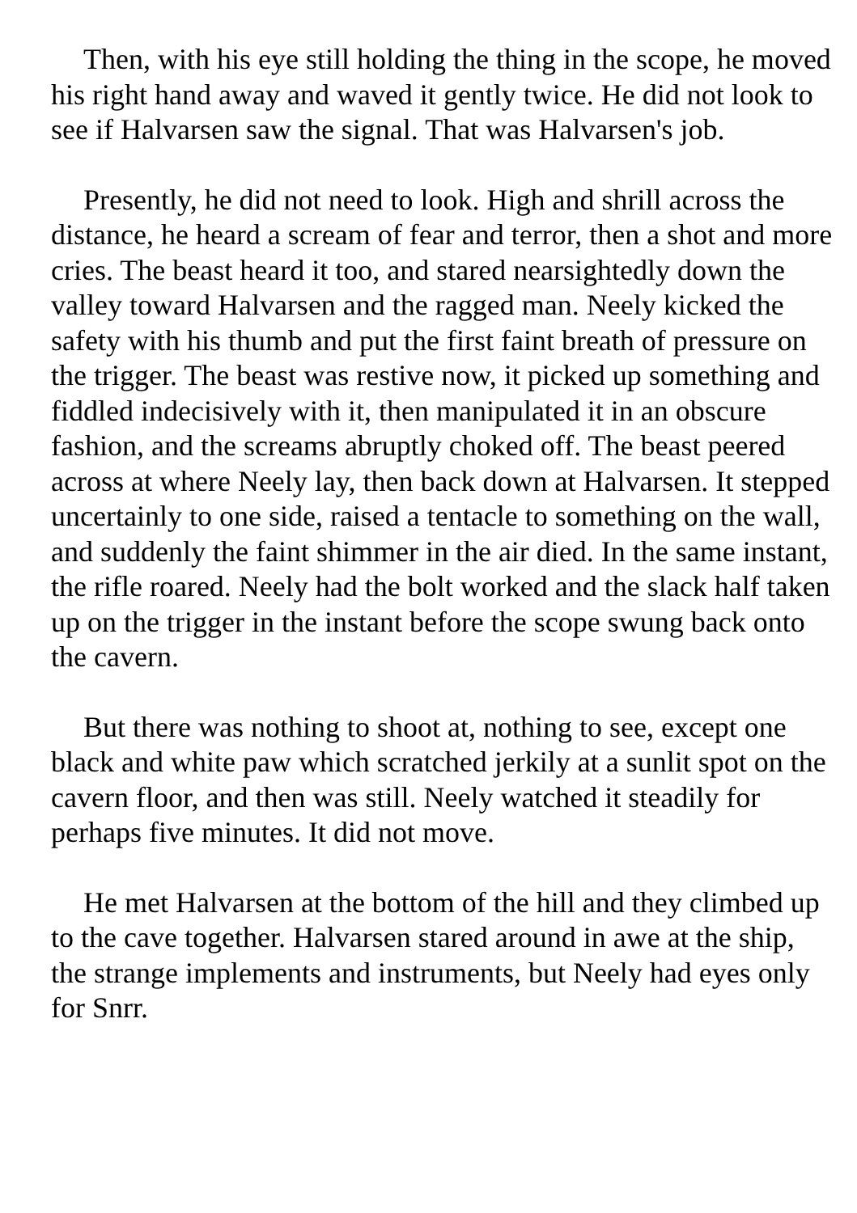Then, with his eye still holding the thing in the scope, he moved his right hand away and waved it gently twice. He did not look to see if Halvarsen saw the signal. That was Halvarsen's job.
Presently, he did not need to look. High and shrill across the distance, he heard a scream of fear and terror, then a shot and more cries. The beast heard it too, and stared nearsightedly down the valley toward Halvarsen and the ragged man. Neely kicked the safety with his thumb and put the first faint breath of pressure on the trigger. The beast was restive now, it picked up something and fiddled indecisively with it, then manipulated it in an obscure fashion, and the screams abruptly choked off. The beast peered across at where Neely lay, then back down at Halvarsen. It stepped uncertainly to one side, raised a tentacle to something on the wall, and suddenly the faint shimmer in the air died. In the same instant, the rifle roared. Neely had the bolt worked and the slack half taken up on the trigger in the instant before the scope swung back onto the cavern.
But there was nothing to shoot at, nothing to see, except one black and white paw which scratched jerkily at a sunlit spot on the cavern floor, and then was still. Neely watched it steadily for perhaps five minutes. It did not move.
He met Halvarsen at the bottom of the hill and they climbed up to the cave together. Halvarsen stared around in awe at the ship, the strange implements and instruments, but Neely had eyes only for Snrr.